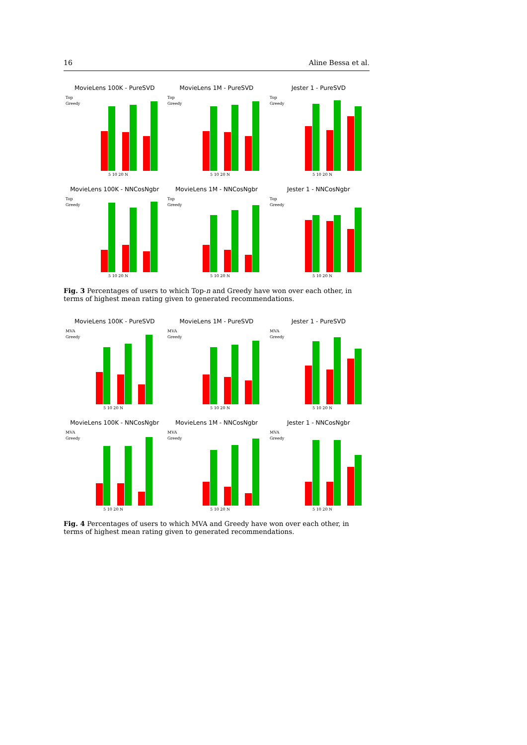16 Aline Bessa et al.
MovieLens 100K - PureSVD
Top
Greedy
5 10 20 N
MovieLens 1M - PureSVD
Top
Greedy
5 10 20 N
Jester 1 - PureSVD
Top
Greedy
5 10 20 N
MovieLens 100K - NNCosNgbr
Top
Greedy
5 10 20 N
MovieLens 1M - NNCosNgbr
Top
Greedy
5 10 20 N
Jester 1 - NNCosNgbr
Top
Greedy
5 10 20 N
Fig. 3 Percentages of users to which Top-n and Greedy have won over each other, in terms of highest mean rating given to generated recommendations.
MovieLens 100K - PureSVD
MVA
Greedy
5 10 20 N
MovieLens 1M - PureSVD
MVA
Greedy
5 10 20 N
Jester 1 - PureSVD
MVA
Greedy
5 10 20 N
MovieLens 100K - NNCosNgbr
MVA
Greedy
5 10 20 N
MovieLens 1M - NNCosNgbr
MVA
Greedy
5 10 20 N
Jester 1 - NNCosNgbr
MVA
Greedy
5 10 20 N
Fig. 4 Percentages of users to which MVA and Greedy have won over each other, in terms of highest mean rating given to generated recommendations.